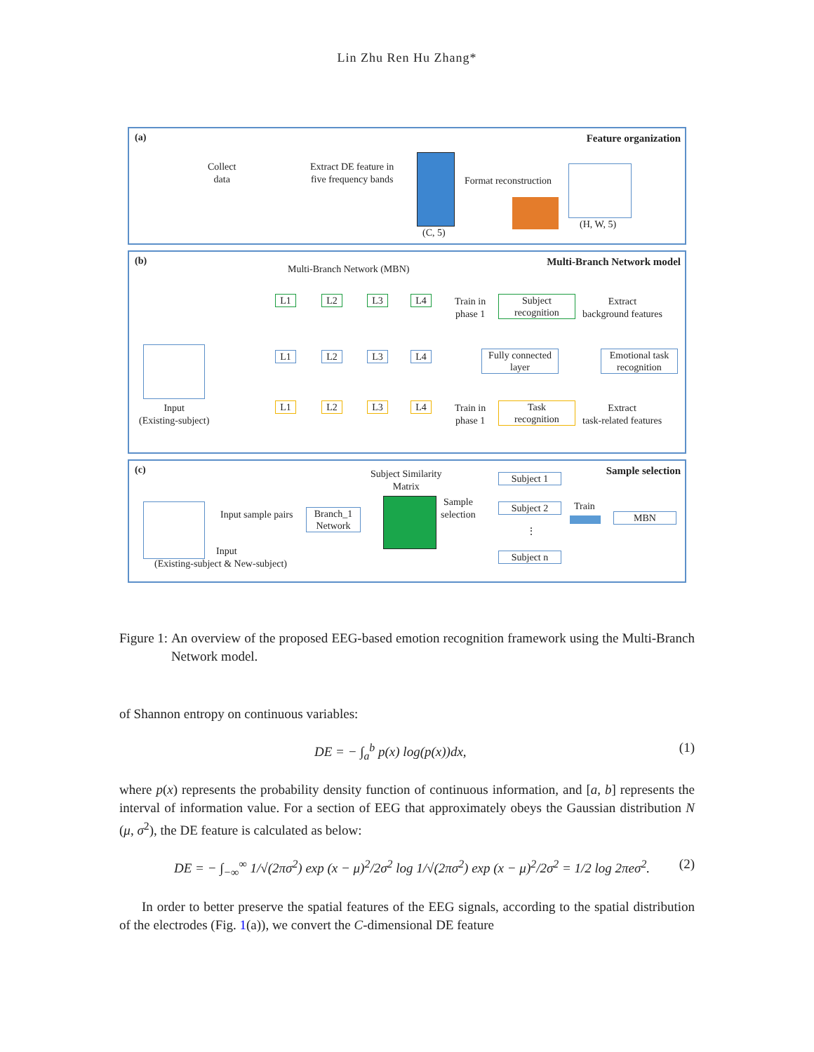Lin Zhu Ren Hu Zhang*
(a) Feature organization
Collect
data
Extract DE feature in
five frequency bands
(C, 5)
Format reconstruction
(H, W, 5)
(b) Multi-Branch Network model
Multi-Branch Network (MBN)
L1 L2 L3 L4
Train in
phase 1
Subject
recognition
Extract
background features
L1 L2 L3 L4
Fully connected
layer
Emotional task
recognition
Input
(Existing-subject)
L1 L2 L3 L4
Train in
phase 1
Task
recognition
Extract
task-related features
(c) Sample selection
Subject Similarity
Matrix
Input sample pairs
Branch_1
Network
Sample
selection
Subject 1
Subject 2
⋮
Subject n
Train
MBN
Input
(Existing-subject & New-subject)
Figure 1: An overview of the proposed EEG-based emotion recognition framework using the Multi-Branch Network model.
of Shannon entropy on continuous variables:
DE = − ∫<sub>a</sub><sup>b</sup> p(x) log(p(x))dx, (1)
where p(x) represents the probability density function of continuous information, and [a, b] represents the interval of information value. For a section of EEG that approximately obeys the Gaussian distribution N (μ, σ<sup>2</sup>), the DE feature is calculated as below:
DE = − ∫<sub>−∞</sub><sup>∞</sup> 1/√(2πσ<sup>2</sup>) exp (x − μ)<sup>2</sup>/2σ<sup>2</sup> log 1/√(2πσ<sup>2</sup>) exp (x − μ)<sup>2</sup>/2σ<sup>2</sup> = 1/2 log 2πeσ<sup>2</sup>. (2)
In order to better preserve the spatial features of the EEG signals, according to the spatial distribution of the electrodes (Fig. 1(a)), we convert the C-dimensional DE feature